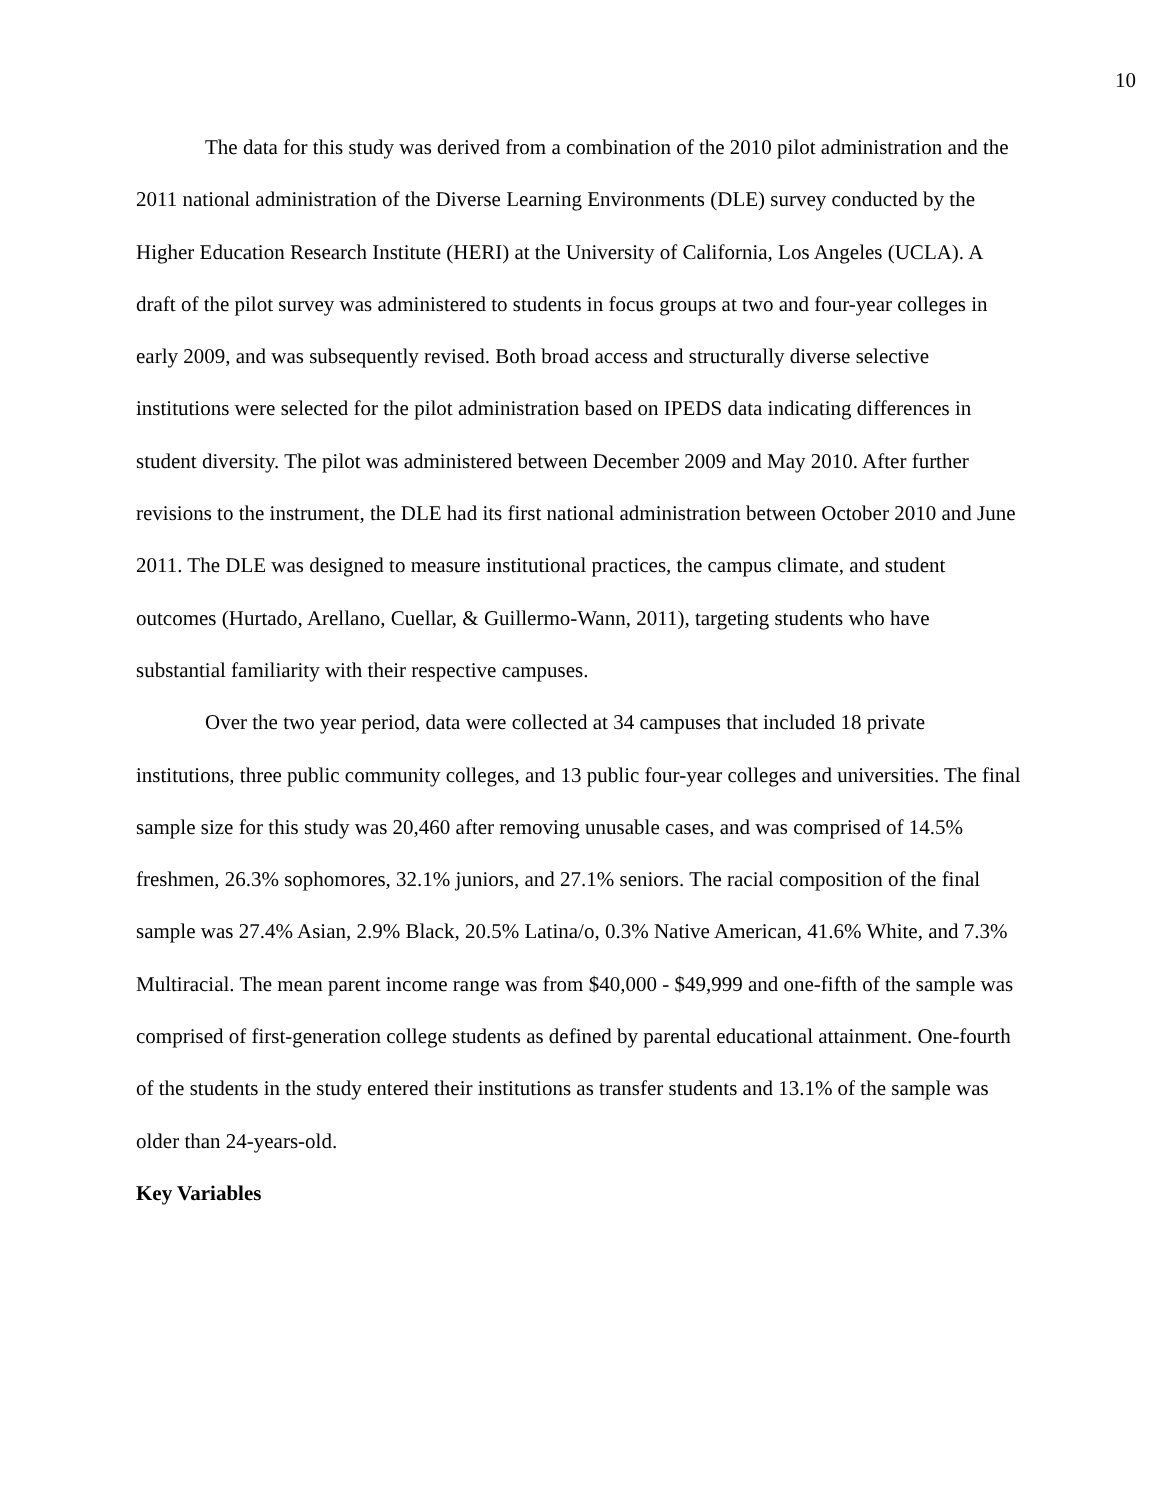10
The data for this study was derived from a combination of the 2010 pilot administration and the 2011 national administration of the Diverse Learning Environments (DLE) survey conducted by the Higher Education Research Institute (HERI) at the University of California, Los Angeles (UCLA). A draft of the pilot survey was administered to students in focus groups at two and four-year colleges in early 2009, and was subsequently revised. Both broad access and structurally diverse selective institutions were selected for the pilot administration based on IPEDS data indicating differences in student diversity. The pilot was administered between December 2009 and May 2010. After further revisions to the instrument, the DLE had its first national administration between October 2010 and June 2011. The DLE was designed to measure institutional practices, the campus climate, and student outcomes (Hurtado, Arellano, Cuellar, & Guillermo-Wann, 2011), targeting students who have substantial familiarity with their respective campuses.
Over the two year period, data were collected at 34 campuses that included 18 private institutions, three public community colleges, and 13 public four-year colleges and universities. The final sample size for this study was 20,460 after removing unusable cases, and was comprised of 14.5% freshmen, 26.3% sophomores, 32.1% juniors, and 27.1% seniors. The racial composition of the final sample was 27.4% Asian, 2.9% Black, 20.5% Latina/o, 0.3% Native American, 41.6% White, and 7.3% Multiracial. The mean parent income range was from $40,000 - $49,999 and one-fifth of the sample was comprised of first-generation college students as defined by parental educational attainment. One-fourth of the students in the study entered their institutions as transfer students and 13.1% of the sample was older than 24-years-old.
Key Variables